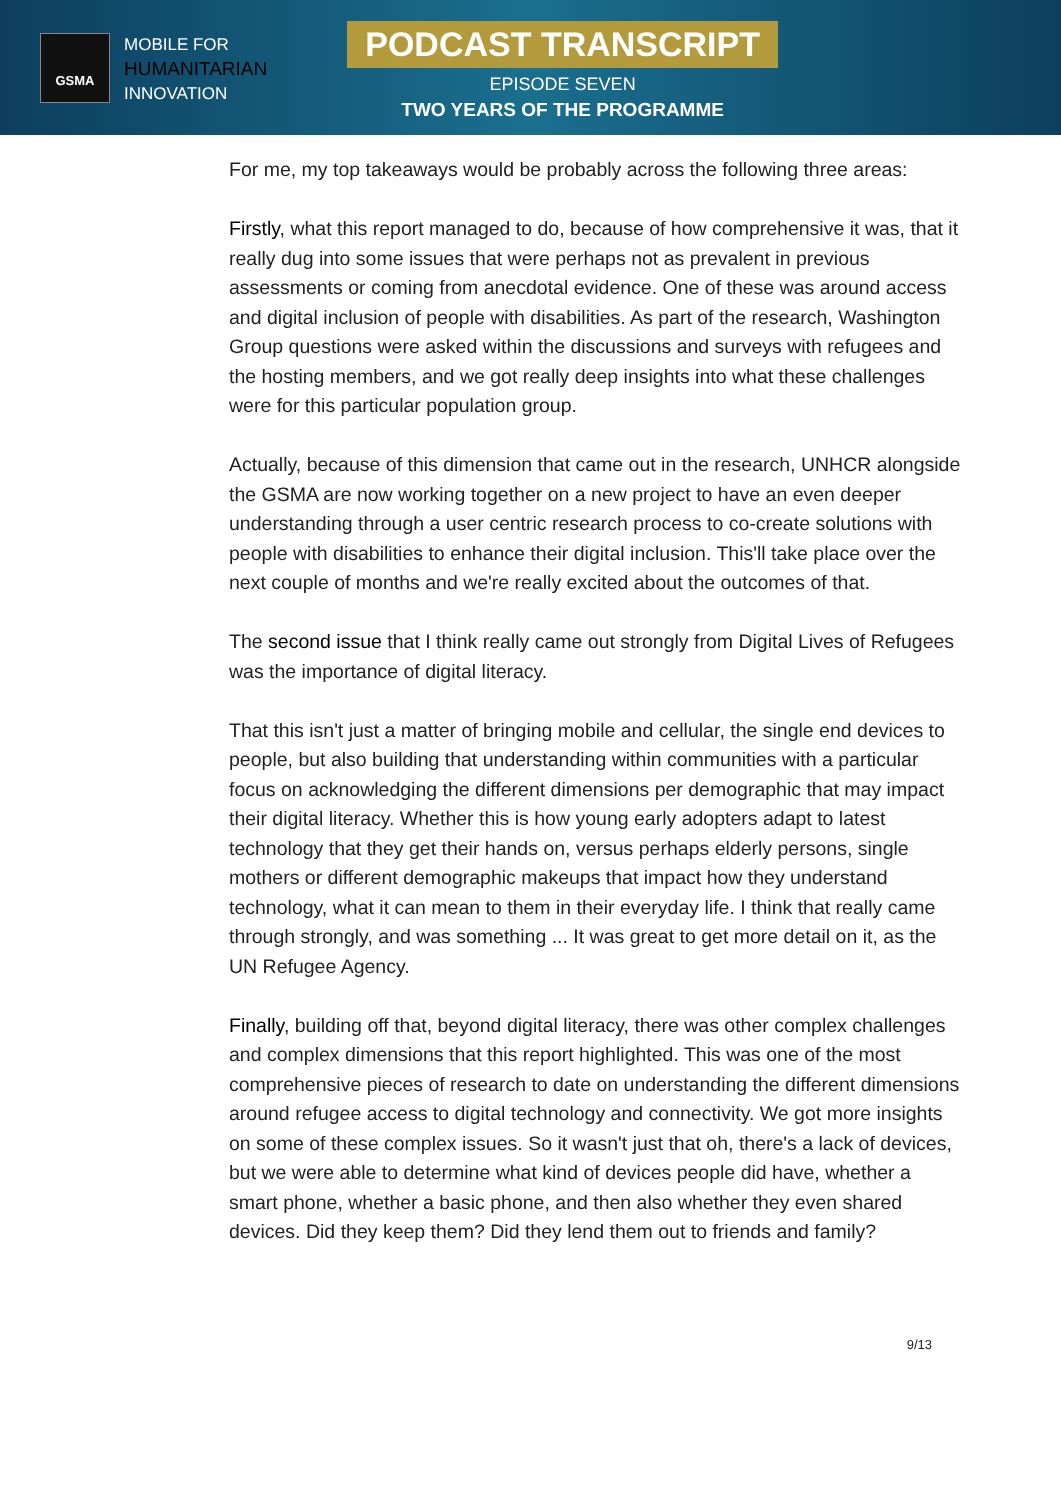GSMA
MOBILE FOR
HUMANITARIAN
INNOVATION
PODCAST TRANSCRIPT
EPISODE SEVEN
TWO YEARS OF THE PROGRAMME
For me, my top takeaways would be probably across the following three areas:
Firstly, what this report managed to do, because of how comprehensive it was, that it really dug into some issues that were perhaps not as prevalent in previous assessments or coming from anecdotal evidence. One of these was around access and digital inclusion of people with disabilities. As part of the research, Washington Group questions were asked within the discussions and surveys with refugees and the hosting members, and we got really deep insights into what these challenges were for this particular population group.
Actually, because of this dimension that came out in the research, UNHCR alongside the GSMA are now working together on a new project to have an even deeper understanding through a user centric research process to co-create solutions with people with disabilities to enhance their digital inclusion. This'll take place over the next couple of months and we're really excited about the outcomes of that.
The second issue that I think really came out strongly from Digital Lives of Refugees was the importance of digital literacy.
That this isn't just a matter of bringing mobile and cellular, the single end devices to people, but also building that understanding within communities with a particular focus on acknowledging the different dimensions per demographic that may impact their digital literacy. Whether this is how young early adopters adapt to latest technology that they get their hands on, versus perhaps elderly persons, single mothers or different demographic makeups that impact how they understand technology, what it can mean to them in their everyday life. I think that really came through strongly, and was something ... It was great to get more detail on it, as the UN Refugee Agency.
Finally, building off that, beyond digital literacy, there was other complex challenges and complex dimensions that this report highlighted. This was one of the most comprehensive pieces of research to date on understanding the different dimensions around refugee access to digital technology and connectivity. We got more insights on some of these complex issues. So it wasn't just that oh, there's a lack of devices, but we were able to determine what kind of devices people did have, whether a smart phone, whether a basic phone, and then also whether they even shared devices. Did they keep them? Did they lend them out to friends and family?
9/13